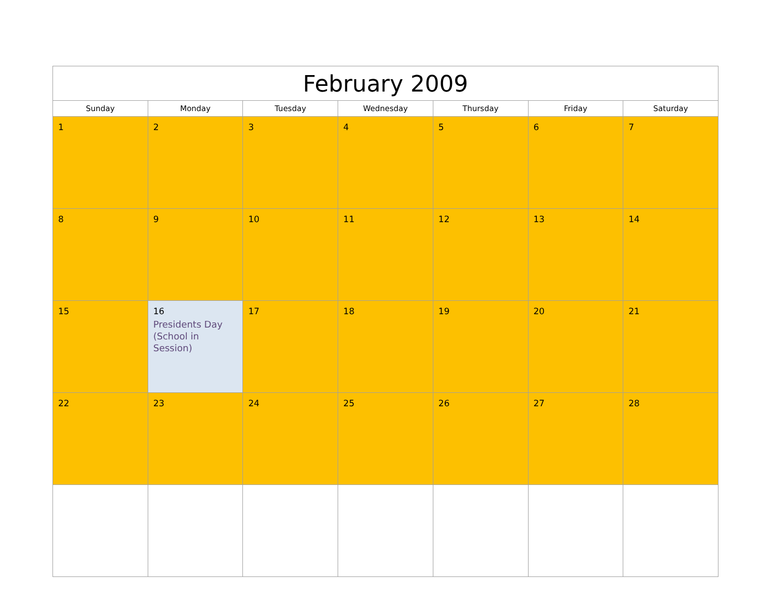| February 2009 | | | | | | |
| --- | --- | --- | --- | --- | --- | --- |
| Sunday | Monday | Tuesday | Wednesday | Thursday | Friday | Saturday |
| 1 | 2 | 3 | 4 | 5 | 6 | 7 |
| 8 | 9 | 10 | 11 | 12 | 13 | 14 |
| 15 | 16 Presidents Day (School in Session) | 17 | 18 | 19 | 20 | 21 |
| 22 | 23 | 24 | 25 | 26 | 27 | 28 |